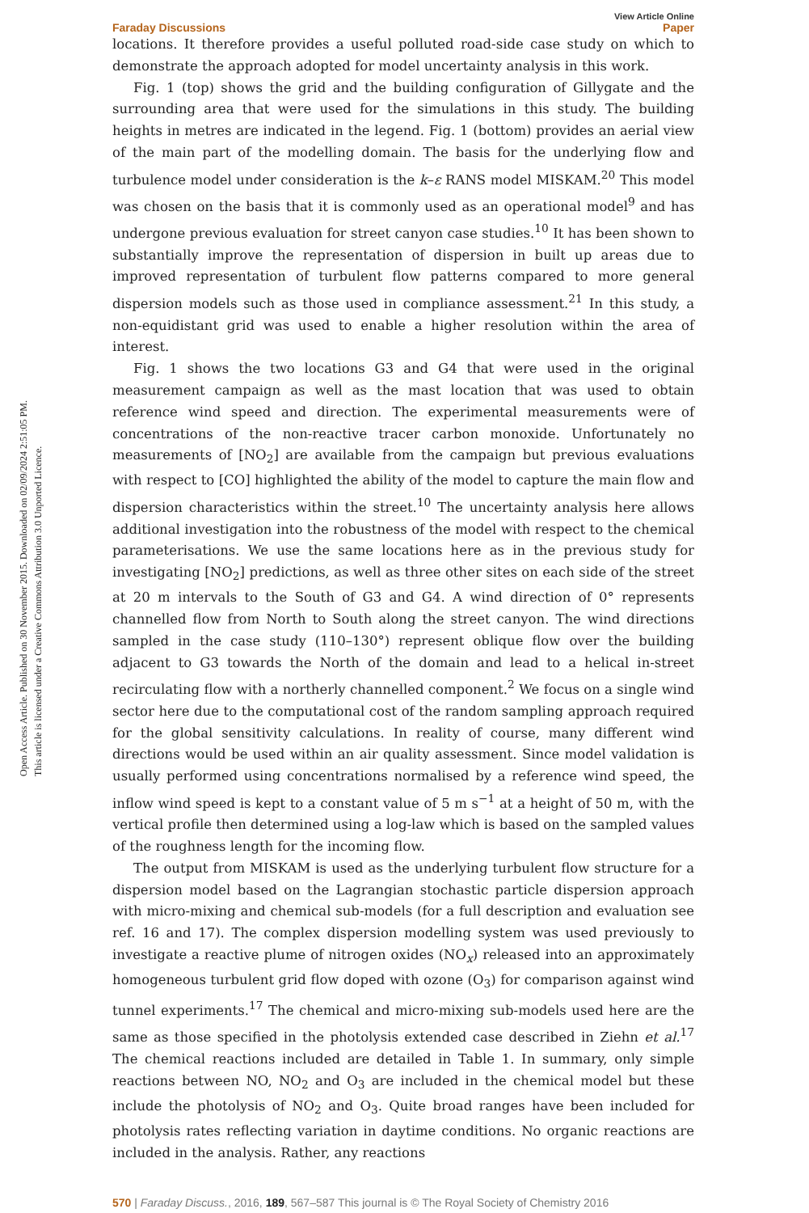Open Access Article. Published on 30 November 2015. Downloaded on 02/09/2024 2:51:05 PM.
This article is licensed under a Creative Commons Attribution 3.0 Unported Licence.
View Article Online
Faraday Discussions Paper
locations. It therefore provides a useful polluted road-side case study on which to demonstrate the approach adopted for model uncertainty analysis in this work.
Fig. 1 (top) shows the grid and the building configuration of Gillygate and the surrounding area that were used for the simulations in this study. The building heights in metres are indicated in the legend. Fig. 1 (bottom) provides an aerial view of the main part of the modelling domain. The basis for the underlying flow and turbulence model under consideration is the k–ε RANS model MISKAM.<sup>20</sup> This model was chosen on the basis that it is commonly used as an operational model<sup>9</sup> and has undergone previous evaluation for street canyon case studies.<sup>10</sup> It has been shown to substantially improve the representation of dispersion in built up areas due to improved representation of turbulent flow patterns compared to more general dispersion models such as those used in compliance assessment.<sup>21</sup> In this study, a non-equidistant grid was used to enable a higher resolution within the area of interest.
Fig. 1 shows the two locations G3 and G4 that were used in the original measurement campaign as well as the mast location that was used to obtain reference wind speed and direction. The experimental measurements were of concentrations of the non-reactive tracer carbon monoxide. Unfortunately no measurements of [NO<sub>2</sub>] are available from the campaign but previous evaluations with respect to [CO] highlighted the ability of the model to capture the main flow and dispersion characteristics within the street.<sup>10</sup> The uncertainty analysis here allows additional investigation into the robustness of the model with respect to the chemical parameterisations. We use the same locations here as in the previous study for investigating [NO<sub>2</sub>] predictions, as well as three other sites on each side of the street at 20 m intervals to the South of G3 and G4. A wind direction of 0° represents channelled flow from North to South along the street canyon. The wind directions sampled in the case study (110–130°) represent oblique flow over the building adjacent to G3 towards the North of the domain and lead to a helical in-street recirculating flow with a northerly channelled component.<sup>2</sup> We focus on a single wind sector here due to the computational cost of the random sampling approach required for the global sensitivity calculations. In reality of course, many different wind directions would be used within an air quality assessment. Since model validation is usually performed using concentrations normalised by a reference wind speed, the inflow wind speed is kept to a constant value of 5 m s<sup>−1</sup> at a height of 50 m, with the vertical profile then determined using a log-law which is based on the sampled values of the roughness length for the incoming flow.
The output from MISKAM is used as the underlying turbulent flow structure for a dispersion model based on the Lagrangian stochastic particle dispersion approach with micro-mixing and chemical sub-models (for a full description and evaluation see ref. 16 and 17). The complex dispersion modelling system was used previously to investigate a reactive plume of nitrogen oxides (NO<sub>x</sub>) released into an approximately homogeneous turbulent grid flow doped with ozone (O<sub>3</sub>) for comparison against wind tunnel experiments.<sup>17</sup> The chemical and micro-mixing sub-models used here are the same as those specified in the photolysis extended case described in Ziehn et al.<sup>17</sup> The chemical reactions included are detailed in Table 1. In summary, only simple reactions between NO, NO<sub>2</sub> and O<sub>3</sub> are included in the chemical model but these include the photolysis of NO<sub>2</sub> and O<sub>3</sub>. Quite broad ranges have been included for photolysis rates reflecting variation in daytime conditions. No organic reactions are included in the analysis. Rather, any reactions
570 | Faraday Discuss., 2016, 189, 567–587 This journal is © The Royal Society of Chemistry 2016